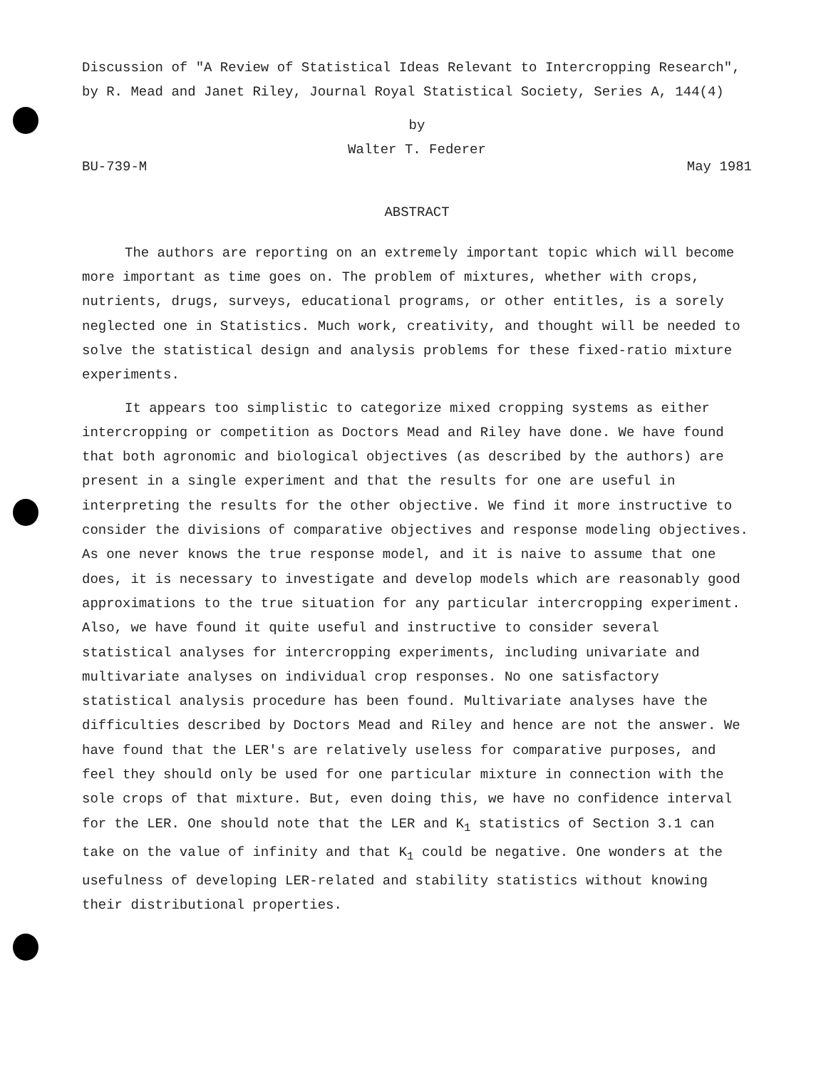Discussion of "A Review of Statistical Ideas Relevant to Intercropping Research", by R. Mead and Janet Riley, Journal Royal Statistical Society, Series A, 144(4)
by
Walter T. Federer
BU-739-M May 1981
ABSTRACT
The authors are reporting on an extremely important topic which will become more important as time goes on. The problem of mixtures, whether with crops, nutrients, drugs, surveys, educational programs, or other entitles, is a sorely neglected one in Statistics. Much work, creativity, and thought will be needed to solve the statistical design and analysis problems for these fixed-ratio mixture experiments.
It appears too simplistic to categorize mixed cropping systems as either intercropping or competition as Doctors Mead and Riley have done. We have found that both agronomic and biological objectives (as described by the authors) are present in a single experiment and that the results for one are useful in interpreting the results for the other objective. We find it more instructive to consider the divisions of comparative objectives and response modeling objectives. As one never knows the true response model, and it is naive to assume that one does, it is necessary to investigate and develop models which are reasonably good approximations to the true situation for any particular intercropping experiment. Also, we have found it quite useful and instructive to consider several statistical analyses for intercropping experiments, including univariate and multivariate analyses on individual crop responses. No one satisfactory statistical analysis procedure has been found. Multivariate analyses have the difficulties described by Doctors Mead and Riley and hence are not the answer. We have found that the LER's are relatively useless for comparative purposes, and feel they should only be used for one particular mixture in connection with the sole crops of that mixture. But, even doing this, we have no confidence interval for the LER. One should note that the LER and K<sub>1</sub> statistics of Section 3.1 can take on the value of infinity and that K<sub>1</sub> could be negative. One wonders at the usefulness of developing LER-related and stability statistics without knowing their distributional properties.